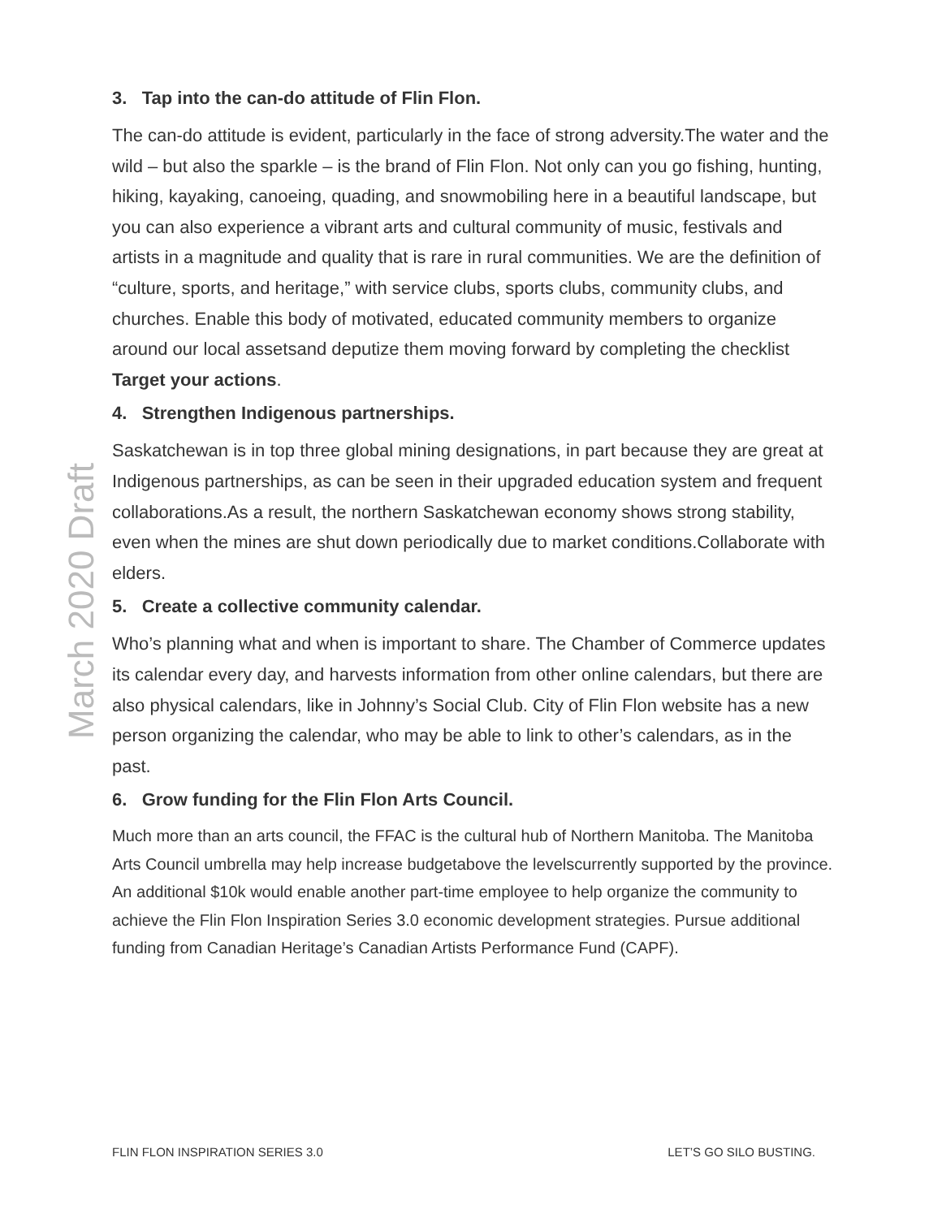3. Tap into the can-do attitude of Flin Flon.
The can-do attitude is evident, particularly in the face of strong adversity.The water and the wild – but also the sparkle – is the brand of Flin Flon. Not only can you go fishing, hunting, hiking, kayaking, canoeing, quading, and snowmobiling here in a beautiful landscape, but you can also experience a vibrant arts and cultural community of music, festivals and artists in a magnitude and quality that is rare in rural communities. We are the definition of “culture, sports, and heritage,” with service clubs, sports clubs, community clubs, and churches. Enable this body of motivated, educated community members to organize around our local assetsand deputize them moving forward by completing the checklist Target your actions.
4. Strengthen Indigenous partnerships.
Saskatchewan is in top three global mining designations, in part because they are great at Indigenous partnerships, as can be seen in their upgraded education system and frequent collaborations.As a result, the northern Saskatchewan economy shows strong stability, even when the mines are shut down periodically due to market conditions.Collaborate with elders.
5. Create a collective community calendar.
Who’s planning what and when is important to share. The Chamber of Commerce updates its calendar every day, and harvests information from other online calendars, but there are also physical calendars, like in Johnny’s Social Club. City of Flin Flon website has a new person organizing the calendar, who may be able to link to other’s calendars, as in the past.
6. Grow funding for the Flin Flon Arts Council.
Much more than an arts council, the FFAC is the cultural hub of Northern Manitoba. The Manitoba Arts Council umbrella may help increase budgetabove the levelscurrently supported by the province. An additional $10k would enable another part-time employee to help organize the community to achieve the Flin Flon Inspiration Series 3.0 economic development strategies. Pursue additional funding from Canadian Heritage’s Canadian Artists Performance Fund (CAPF).
March 2020 Draft
FLIN FLON INSPIRATION SERIES 3.0 LET’S GO SILO BUSTING.